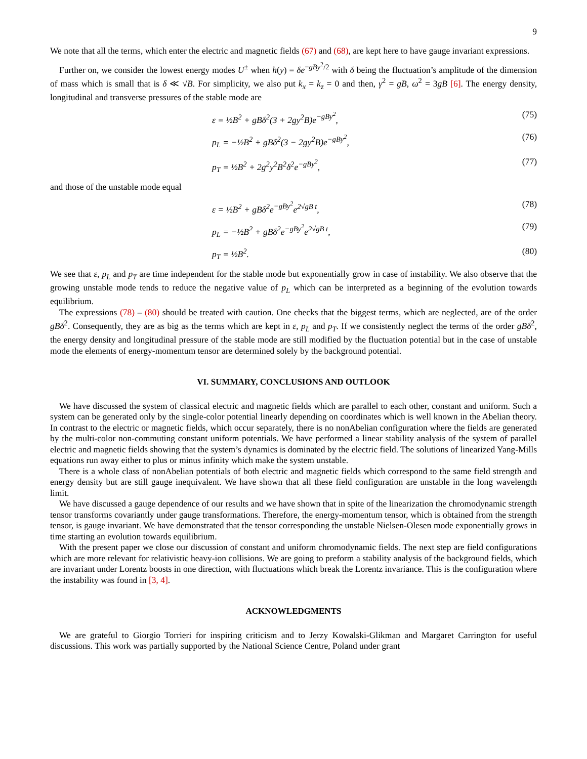9
We note that all the terms, which enter the electric and magnetic fields (67) and (68), are kept here to have gauge invariant expressions.
Further on, we consider the lowest energy modes U<sup>±</sup> when h(y) = δe<sup>−gBy<sup>2</sup>/2</sup> with δ being the fluctuation’s amplitude of the dimension of mass which is small that is δ ≪ √B. For simplicity, we also put k<sub>x</sub> = k<sub>z</sub> = 0 and then, γ<sup>2</sup> = gB, ω<sup>2</sup> = 3gB [6]. The energy density, longitudinal and transverse pressures of the stable mode are
ε = ½B<sup>2</sup> + gBδ<sup>2</sup>(3 + 2gy<sup>2</sup>B)e<sup>−gBy<sup>2</sup></sup>, (75)
p<sub>L</sub> = −½B<sup>2</sup> + gBδ<sup>2</sup>(3 − 2gy<sup>2</sup>B)e<sup>−gBy<sup>2</sup></sup>, (76)
p<sub>T</sub> = ½B<sup>2</sup> + 2g<sup>2</sup>y<sup>2</sup>B<sup>2</sup>δ<sup>2</sup>e<sup>−gBy<sup>2</sup></sup>, (77)
and those of the unstable mode equal
ε = ½B<sup>2</sup> + gBδ<sup>2</sup>e<sup>−gBy<sup>2</sup></sup>e<sup>2√gB t</sup>, (78)
p<sub>L</sub> = −½B<sup>2</sup> + gBδ<sup>2</sup>e<sup>−gBy<sup>2</sup></sup>e<sup>2√gB t</sup>, (79)
p<sub>T</sub> = ½B<sup>2</sup>. (80)
We see that ε, p<sub>L</sub> and p<sub>T</sub> are time independent for the stable mode but exponentially grow in case of instability. We also observe that the growing unstable mode tends to reduce the negative value of p<sub>L</sub> which can be interpreted as a beginning of the evolution towards equilibrium.
The expressions (78) – (80) should be treated with caution. One checks that the biggest terms, which are neglected, are of the order gBδ<sup>2</sup>. Consequently, they are as big as the terms which are kept in ε, p<sub>L</sub> and p<sub>T</sub>. If we consistently neglect the terms of the order gBδ<sup>2</sup>, the energy density and longitudinal pressure of the stable mode are still modified by the fluctuation potential but in the case of unstable mode the elements of energy-momentum tensor are determined solely by the background potential.
VI. SUMMARY, CONCLUSIONS AND OUTLOOK
We have discussed the system of classical electric and magnetic fields which are parallel to each other, constant and uniform. Such a system can be generated only by the single-color potential linearly depending on coordinates which is well known in the Abelian theory. In contrast to the electric or magnetic fields, which occur separately, there is no nonAbelian configuration where the fields are generated by the multi-color non-commuting constant uniform potentials. We have performed a linear stability analysis of the system of parallel electric and magnetic fields showing that the system’s dynamics is dominated by the electric field. The solutions of linearized Yang-Mills equations run away either to plus or minus infinity which make the system unstable.
There is a whole class of nonAbelian potentials of both electric and magnetic fields which correspond to the same field strength and energy density but are still gauge inequivalent. We have shown that all these field configuration are unstable in the long wavelength limit.
We have discussed a gauge dependence of our results and we have shown that in spite of the linearization the chromodynamic strength tensor transforms covariantly under gauge transformations. Therefore, the energy-momentum tensor, which is obtained from the strength tensor, is gauge invariant. We have demonstrated that the tensor corresponding the unstable Nielsen-Olesen mode exponentially grows in time starting an evolution towards equilibrium.
With the present paper we close our discussion of constant and uniform chromodynamic fields. The next step are field configurations which are more relevant for relativistic heavy-ion collisions. We are going to preform a stability analysis of the background fields, which are invariant under Lorentz boosts in one direction, with fluctuations which break the Lorentz invariance. This is the configuration where the instability was found in [3, 4].
ACKNOWLEDGMENTS
We are grateful to Giorgio Torrieri for inspiring criticism and to Jerzy Kowalski-Glikman and Margaret Carrington for useful discussions. This work was partially supported by the National Science Centre, Poland under grant